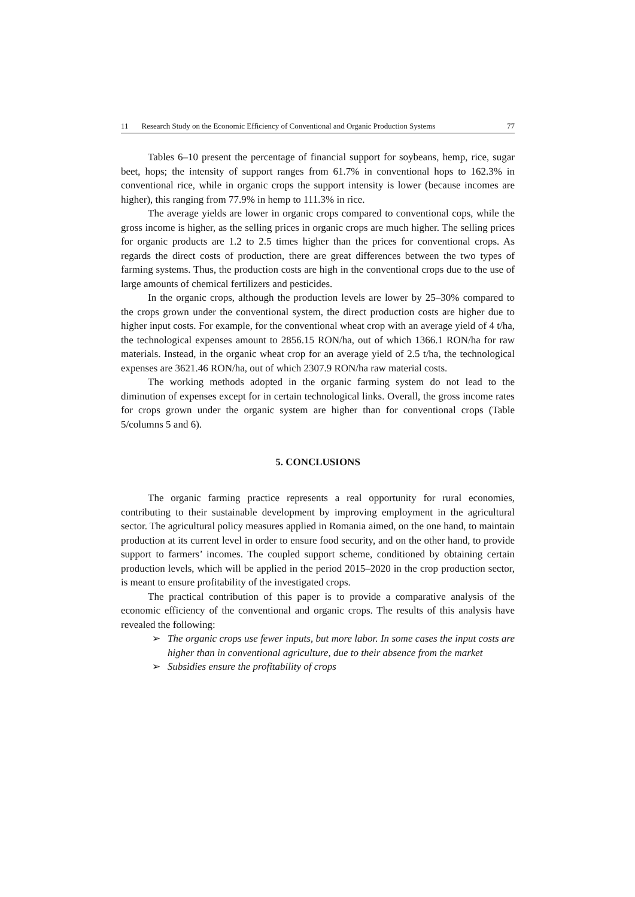11 Research Study on the Economic Efficiency of Conventional and Organic Production Systems 77
Tables 6–10 present the percentage of financial support for soybeans, hemp, rice, sugar beet, hops; the intensity of support ranges from 61.7% in conventional hops to 162.3% in conventional rice, while in organic crops the support intensity is lower (because incomes are higher), this ranging from 77.9% in hemp to 111.3% in rice.
The average yields are lower in organic crops compared to conventional cops, while the gross income is higher, as the selling prices in organic crops are much higher. The selling prices for organic products are 1.2 to 2.5 times higher than the prices for conventional crops. As regards the direct costs of production, there are great differences between the two types of farming systems. Thus, the production costs are high in the conventional crops due to the use of large amounts of chemical fertilizers and pesticides.
In the organic crops, although the production levels are lower by 25–30% compared to the crops grown under the conventional system, the direct production costs are higher due to higher input costs. For example, for the conventional wheat crop with an average yield of 4 t/ha, the technological expenses amount to 2856.15 RON/ha, out of which 1366.1 RON/ha for raw materials. Instead, in the organic wheat crop for an average yield of 2.5 t/ha, the technological expenses are 3621.46 RON/ha, out of which 2307.9 RON/ha raw material costs.
The working methods adopted in the organic farming system do not lead to the diminution of expenses except for in certain technological links. Overall, the gross income rates for crops grown under the organic system are higher than for conventional crops (Table 5/columns 5 and 6).
5. CONCLUSIONS
The organic farming practice represents a real opportunity for rural economies, contributing to their sustainable development by improving employment in the agricultural sector. The agricultural policy measures applied in Romania aimed, on the one hand, to maintain production at its current level in order to ensure food security, and on the other hand, to provide support to farmers’ incomes. The coupled support scheme, conditioned by obtaining certain production levels, which will be applied in the period 2015–2020 in the crop production sector, is meant to ensure profitability of the investigated crops.
The practical contribution of this paper is to provide a comparative analysis of the economic efficiency of the conventional and organic crops. The results of this analysis have revealed the following:
➢ The organic crops use fewer inputs, but more labor. In some cases the input costs are higher than in conventional agriculture, due to their absence from the market
➢ Subsidies ensure the profitability of crops